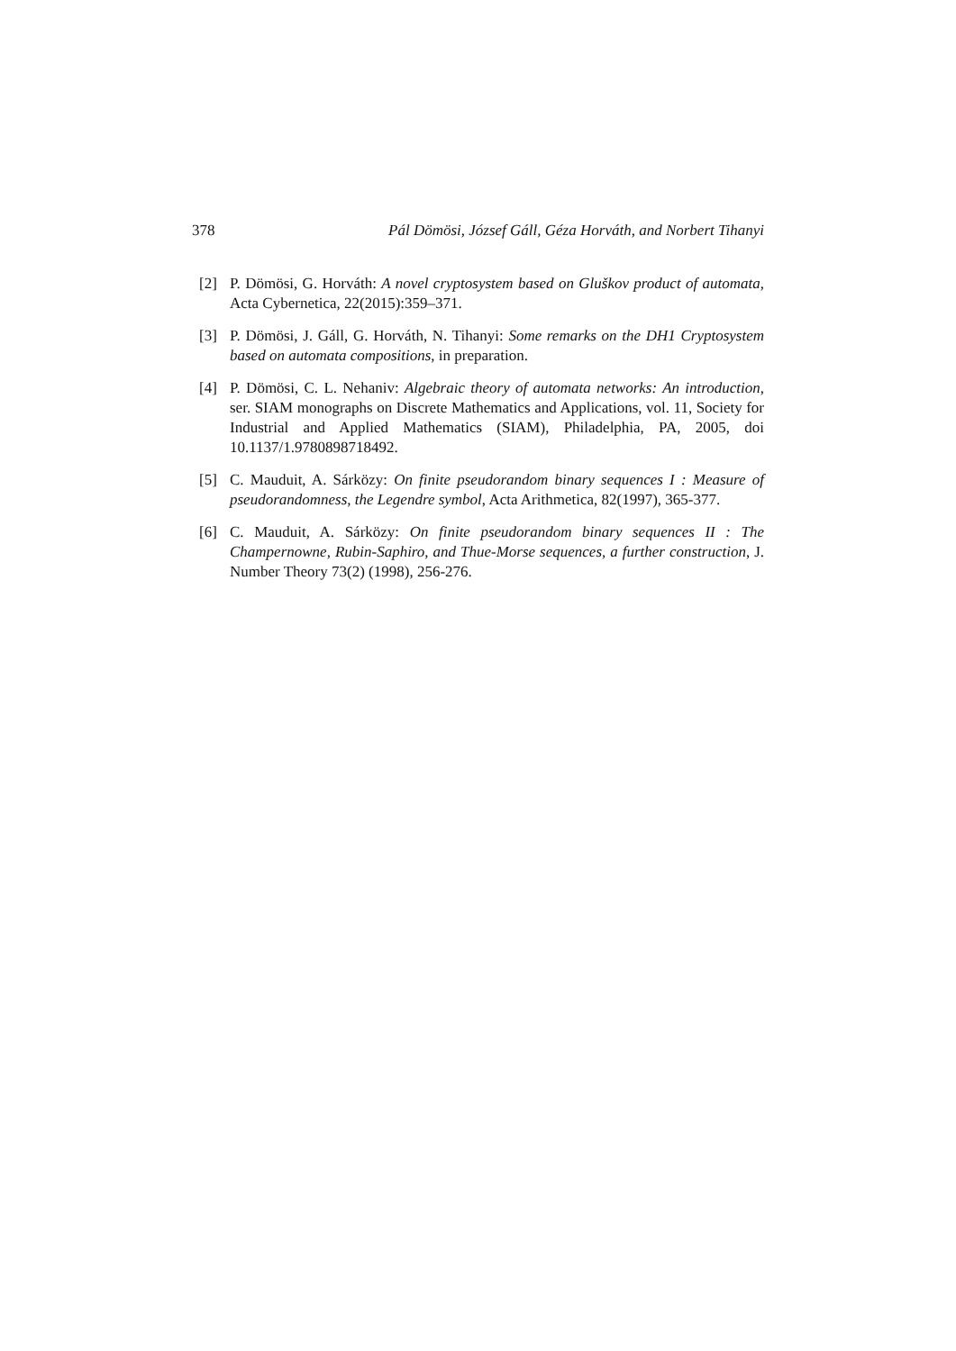378 Pál Dömösi, József Gáll, Géza Horváth, and Norbert Tihanyi
[2] P. Dömösi, G. Horváth: A novel cryptosystem based on Gluškov product of automata, Acta Cybernetica, 22(2015):359–371.
[3] P. Dömösi, J. Gáll, G. Horváth, N. Tihanyi: Some remarks on the DH1 Cryptosystem based on automata compositions, in preparation.
[4] P. Dömösi, C. L. Nehaniv: Algebraic theory of automata networks: An introduction, ser. SIAM monographs on Discrete Mathematics and Applications, vol. 11, Society for Industrial and Applied Mathematics (SIAM), Philadelphia, PA, 2005, doi 10.1137/1.9780898718492.
[5] C. Mauduit, A. Sárközy: On finite pseudorandom binary sequences I : Measure of pseudorandomness, the Legendre symbol, Acta Arithmetica, 82(1997), 365-377.
[6] C. Mauduit, A. Sárközy: On finite pseudorandom binary sequences II : The Champernowne, Rubin-Saphiro, and Thue-Morse sequences, a further construction, J. Number Theory 73(2) (1998), 256-276.